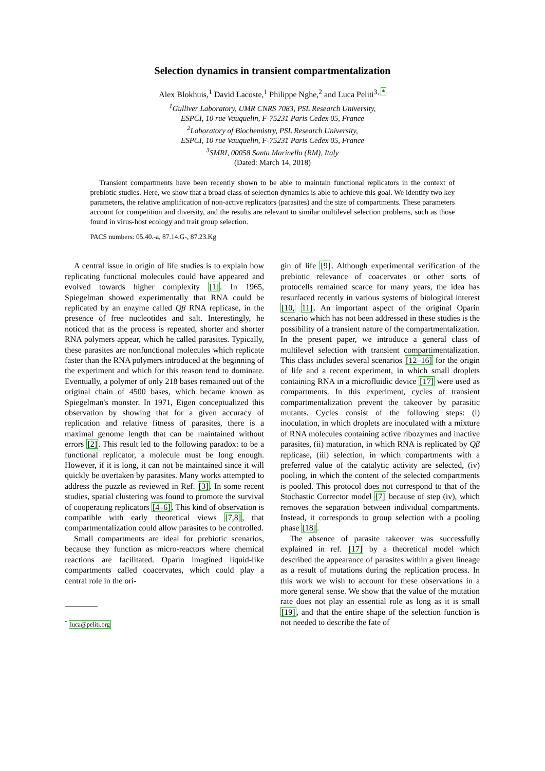Selection dynamics in transient compartmentalization
Alex Blokhuis,<sup>1</sup> David Lacoste,<sup>1</sup> Philippe Nghe,<sup>2</sup> and Luca Peliti<sup>3, *</sup>
<sup>1</sup> Gulliver Laboratory, UMR CNRS 7083, PSL Research University,
ESPCI, 10 rue Vauquelin, F-75231 Paris Cedex 05, France
<sup>2</sup> Laboratory of Biochemistry, PSL Research University,
ESPCI, 10 rue Vauquelin, F-75231 Paris Cedex 05, France
<sup>3</sup> SMRI, 00058 Santa Marinella (RM), Italy
(Dated: March 14, 2018)
Transient compartments have been recently shown to be able to maintain functional replicators in the context of prebiotic studies. Here, we show that a broad class of selection dynamics is able to achieve this goal. We identify two key parameters, the relative amplification of non-active replicators (parasites) and the size of compartments. These parameters account for competition and diversity, and the results are relevant to similar multilevel selection problems, such as those found in virus-host ecology and trait group selection.
PACS numbers: 05.40.-a, 87.14.G-, 87.23.Kg
A central issue in origin of life studies is to explain how replicating functional molecules could have appeared and evolved towards higher complexity [1]. In 1965, Spiegelman showed experimentally that RNA could be replicated by an enzyme called Qβ RNA replicase, in the presence of free nucleotides and salt. Interestingly, he noticed that as the process is repeated, shorter and shorter RNA polymers appear, which he called parasites. Typically, these parasites are nonfunctional molecules which replicate faster than the RNA polymers introduced at the beginning of the experiment and which for this reason tend to dominate. Eventually, a polymer of only 218 bases remained out of the original chain of 4500 bases, which became known as Spiegelman's monster. In 1971, Eigen conceptualized this observation by showing that for a given accuracy of replication and relative fitness of parasites, there is a maximal genome length that can be maintained without errors [2]. This result led to the following paradox: to be a functional replicator, a molecule must be long enough. However, if it is long, it can not be maintained since it will quickly be overtaken by parasites. Many works attempted to address the puzzle as reviewed in Ref. [3]. In some recent studies, spatial clustering was found to promote the survival of cooperating replicators [4–6]. This kind of observation is compatible with early theoretical views [7,8], that compartmentalization could allow parasites to be controlled.
Small compartments are ideal for prebiotic scenarios, because they function as micro-reactors where chemical reactions are facilitated. Oparin imagined liquid-like compartments called coacervates, which could play a central role in the ori-
<sup>*</sup> luca@peliti.org
gin of life [9]. Although experimental verification of the prebiotic relevance of coacervates or other sorts of protocells remained scarce for many years, the idea has resurfaced recently in various systems of biological interest [10, 11]. An important aspect of the original Oparin scenario which has not been addressed in these studies is the possibility of a transient nature of the compartmentalization. In the present paper, we introduce a general class of multilevel selection with transient compartimentalization. This class includes several scenarios [12–16] for the origin of life and a recent experiment, in which small droplets containing RNA in a microfluidic device [17] were used as compartments. In this experiment, cycles of transient compartmentalization prevent the takeover by parasitic mutants. Cycles consist of the following steps: (i) inoculation, in which droplets are inoculated with a mixture of RNA molecules containing active ribozymes and inactive parasites, (ii) maturation, in which RNA is replicated by Qβ replicase, (iii) selection, in which compartments with a preferred value of the catalytic activity are selected, (iv) pooling, in which the content of the selected compartments is pooled. This protocol does not correspond to that of the Stochastic Corrector model [7] because of step (iv), which removes the separation between individual compartments. Instead, it corresponds to group selection with a pooling phase [18].
The absence of parasite takeover was successfully explained in ref. [17] by a theoretical model which described the appearance of parasites within a given lineage as a result of mutations during the replication process. In this work we wish to account for these observations in a more general sense. We show that the value of the mutation rate does not play an essential role as long as it is small [19], and that the entire shape of the selection function is not needed to describe the fate of